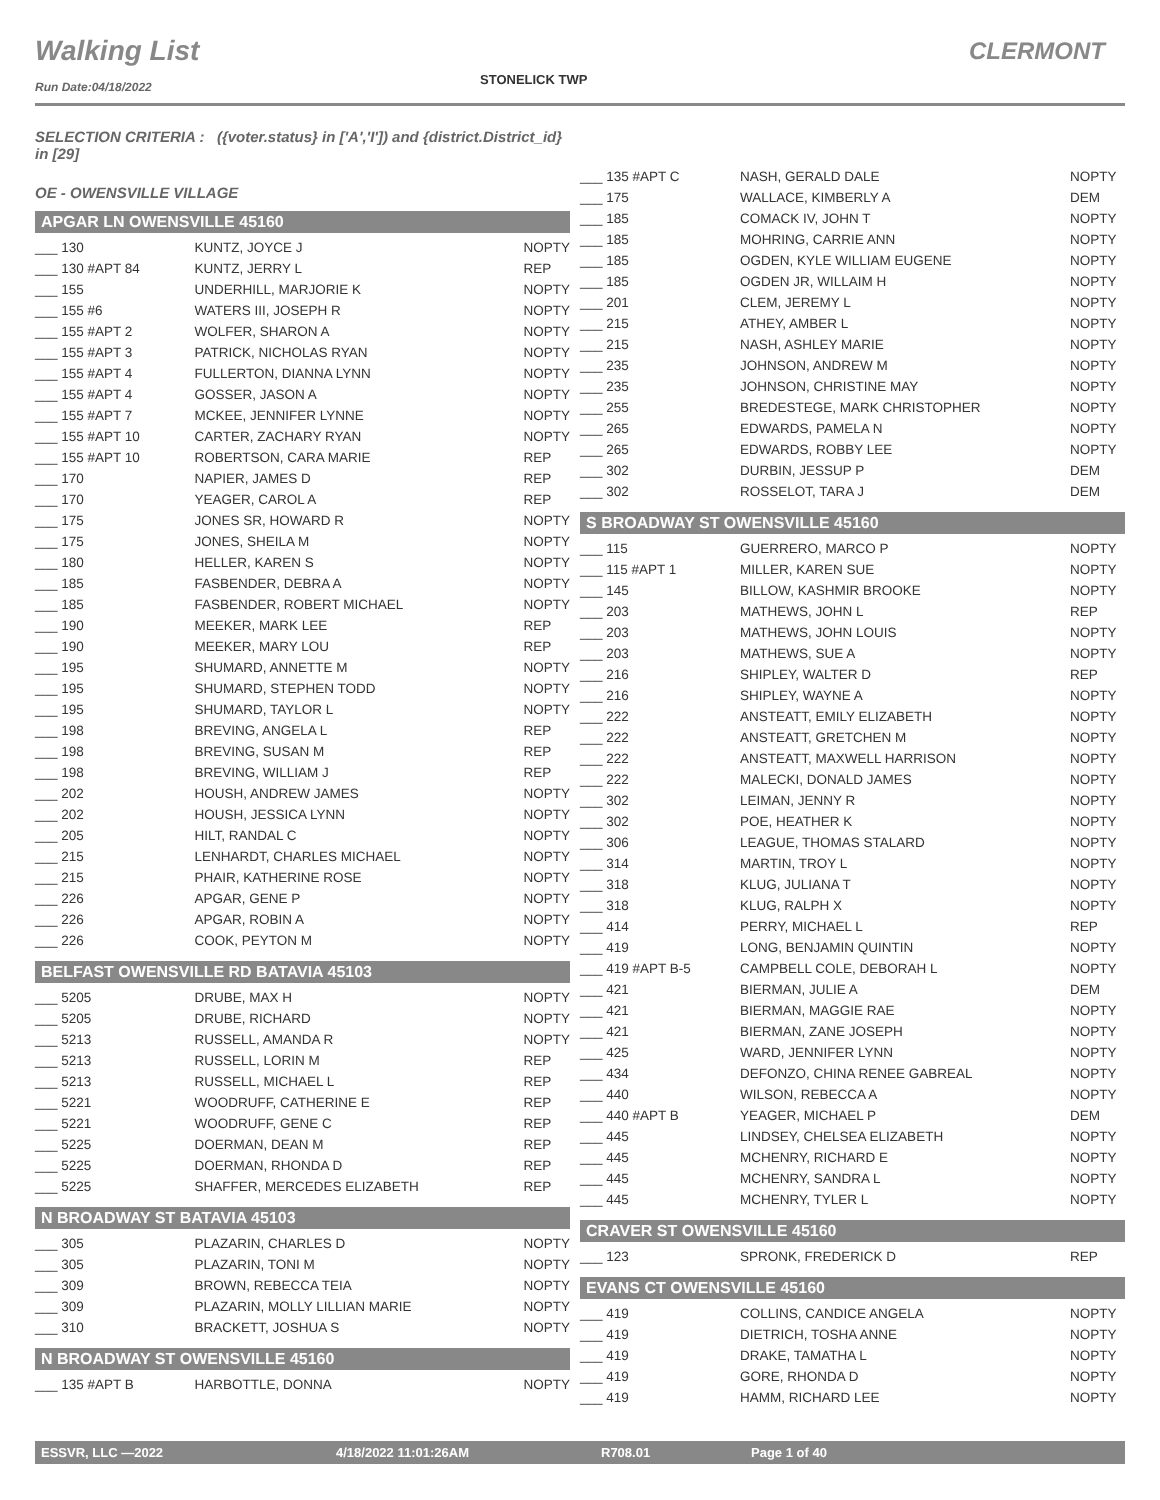Walking List CLERMONT
STONELICK TWP
Run Date:04/18/2022
SELECTION CRITERIA : ({voter.status} in ['A','I']) and {district.District_id} in [29]
OE - OWENSVILLE VILLAGE
APGAR LN OWENSVILLE 45160
| ___ 130 | KUNTZ, JOYCE J | NOPTY |
| ___ 130 #APT 84 | KUNTZ, JERRY L | REP |
| ___ 155 | UNDERHILL, MARJORIE K | NOPTY |
| ___ 155 #6 | WATERS III, JOSEPH R | NOPTY |
| ___ 155 #APT 2 | WOLFER, SHARON A | NOPTY |
| ___ 155 #APT 3 | PATRICK, NICHOLAS RYAN | NOPTY |
| ___ 155 #APT 4 | FULLERTON, DIANNA LYNN | NOPTY |
| ___ 155 #APT 4 | GOSSER, JASON A | NOPTY |
| ___ 155 #APT 7 | MCKEE, JENNIFER LYNNE | NOPTY |
| ___ 155 #APT 10 | CARTER, ZACHARY RYAN | NOPTY |
| ___ 155 #APT 10 | ROBERTSON, CARA MARIE | REP |
| ___ 170 | NAPIER, JAMES D | REP |
| ___ 170 | YEAGER, CAROL A | REP |
| ___ 175 | JONES SR, HOWARD R | NOPTY |
| ___ 175 | JONES, SHEILA M | NOPTY |
| ___ 180 | HELLER, KAREN S | NOPTY |
| ___ 185 | FASBENDER, DEBRA A | NOPTY |
| ___ 185 | FASBENDER, ROBERT MICHAEL | NOPTY |
| ___ 190 | MEEKER, MARK LEE | REP |
| ___ 190 | MEEKER, MARY LOU | REP |
| ___ 195 | SHUMARD, ANNETTE M | NOPTY |
| ___ 195 | SHUMARD, STEPHEN TODD | NOPTY |
| ___ 195 | SHUMARD, TAYLOR L | NOPTY |
| ___ 198 | BREVING, ANGELA L | REP |
| ___ 198 | BREVING, SUSAN M | REP |
| ___ 198 | BREVING, WILLIAM J | REP |
| ___ 202 | HOUSH, ANDREW JAMES | NOPTY |
| ___ 202 | HOUSH, JESSICA LYNN | NOPTY |
| ___ 205 | HILT, RANDAL C | NOPTY |
| ___ 215 | LENHARDT, CHARLES MICHAEL | NOPTY |
| ___ 215 | PHAIR, KATHERINE ROSE | NOPTY |
| ___ 226 | APGAR, GENE P | NOPTY |
| ___ 226 | APGAR, ROBIN A | NOPTY |
| ___ 226 | COOK, PEYTON M | NOPTY |
BELFAST OWENSVILLE RD BATAVIA 45103
| ___ 5205 | DRUBE, MAX H | NOPTY |
| ___ 5205 | DRUBE, RICHARD | NOPTY |
| ___ 5213 | RUSSELL, AMANDA R | NOPTY |
| ___ 5213 | RUSSELL, LORIN M | REP |
| ___ 5213 | RUSSELL, MICHAEL L | REP |
| ___ 5221 | WOODRUFF, CATHERINE E | REP |
| ___ 5221 | WOODRUFF, GENE C | REP |
| ___ 5225 | DOERMAN, DEAN M | REP |
| ___ 5225 | DOERMAN, RHONDA D | REP |
| ___ 5225 | SHAFFER, MERCEDES ELIZABETH | REP |
N BROADWAY ST BATAVIA 45103
| ___ 305 | PLAZARIN, CHARLES D | NOPTY |
| ___ 305 | PLAZARIN, TONI M | NOPTY |
| ___ 309 | BROWN, REBECCA TEIA | NOPTY |
| ___ 309 | PLAZARIN, MOLLY LILLIAN MARIE | NOPTY |
| ___ 310 | BRACKETT, JOSHUA S | NOPTY |
N BROADWAY ST OWENSVILLE 45160
| ___ 135 #APT B | HARBOTTLE, DONNA | NOPTY |
| ___ 135 #APT C | NASH, GERALD DALE | NOPTY |
| ___ 175 | WALLACE, KIMBERLY A | DEM |
| ___ 185 | COMACK IV, JOHN T | NOPTY |
| ___ 185 | MOHRING, CARRIE ANN | NOPTY |
| ___ 185 | OGDEN, KYLE WILLIAM EUGENE | NOPTY |
| ___ 185 | OGDEN JR, WILLAIM H | NOPTY |
| ___ 201 | CLEM, JEREMY L | NOPTY |
| ___ 215 | ATHEY, AMBER L | NOPTY |
| ___ 215 | NASH, ASHLEY MARIE | NOPTY |
| ___ 235 | JOHNSON, ANDREW M | NOPTY |
| ___ 235 | JOHNSON, CHRISTINE MAY | NOPTY |
| ___ 255 | BREDESTEGE, MARK CHRISTOPHER | NOPTY |
| ___ 265 | EDWARDS, PAMELA N | NOPTY |
| ___ 265 | EDWARDS, ROBBY LEE | NOPTY |
| ___ 302 | DURBIN, JESSUP P | DEM |
| ___ 302 | ROSSELOT, TARA J | DEM |
S BROADWAY ST OWENSVILLE 45160
| ___ 115 | GUERRERO, MARCO P | NOPTY |
| ___ 115 #APT 1 | MILLER, KAREN SUE | NOPTY |
| ___ 145 | BILLOW, KASHMIR BROOKE | NOPTY |
| ___ 203 | MATHEWS, JOHN L | REP |
| ___ 203 | MATHEWS, JOHN LOUIS | NOPTY |
| ___ 203 | MATHEWS, SUE A | NOPTY |
| ___ 216 | SHIPLEY, WALTER D | REP |
| ___ 216 | SHIPLEY, WAYNE A | NOPTY |
| ___ 222 | ANSTEATT, EMILY ELIZABETH | NOPTY |
| ___ 222 | ANSTEATT, GRETCHEN M | NOPTY |
| ___ 222 | ANSTEATT, MAXWELL HARRISON | NOPTY |
| ___ 222 | MALECKI, DONALD JAMES | NOPTY |
| ___ 302 | LEIMAN, JENNY R | NOPTY |
| ___ 302 | POE, HEATHER K | NOPTY |
| ___ 306 | LEAGUE, THOMAS STALARD | NOPTY |
| ___ 314 | MARTIN, TROY L | NOPTY |
| ___ 318 | KLUG, JULIANA T | NOPTY |
| ___ 318 | KLUG, RALPH X | NOPTY |
| ___ 414 | PERRY, MICHAEL L | REP |
| ___ 419 | LONG, BENJAMIN QUINTIN | NOPTY |
| ___ 419 #APT B-5 | CAMPBELL COLE, DEBORAH L | NOPTY |
| ___ 421 | BIERMAN, JULIE A | DEM |
| ___ 421 | BIERMAN, MAGGIE RAE | NOPTY |
| ___ 421 | BIERMAN, ZANE JOSEPH | NOPTY |
| ___ 425 | WARD, JENNIFER LYNN | NOPTY |
| ___ 434 | DEFONZO, CHINA RENEE GABREAL | NOPTY |
| ___ 440 | WILSON, REBECCA A | NOPTY |
| ___ 440 #APT B | YEAGER, MICHAEL P | DEM |
| ___ 445 | LINDSEY, CHELSEA ELIZABETH | NOPTY |
| ___ 445 | MCHENRY, RICHARD E | NOPTY |
| ___ 445 | MCHENRY, SANDRA L | NOPTY |
| ___ 445 | MCHENRY, TYLER L | NOPTY |
CRAVER ST OWENSVILLE 45160
| ___ 123 | SPRONK, FREDERICK D | REP |
EVANS CT OWENSVILLE 45160
| ___ 419 | COLLINS, CANDICE ANGELA | NOPTY |
| ___ 419 | DIETRICH, TOSHA ANNE | NOPTY |
| ___ 419 | DRAKE, TAMATHA L | NOPTY |
| ___ 419 | GORE, RHONDA D | NOPTY |
| ___ 419 | HAMM, RICHARD LEE | NOPTY |
ESSVR, LLC —2022 4/18/2022 11:01:26AM R708.01 Page 1 of 40